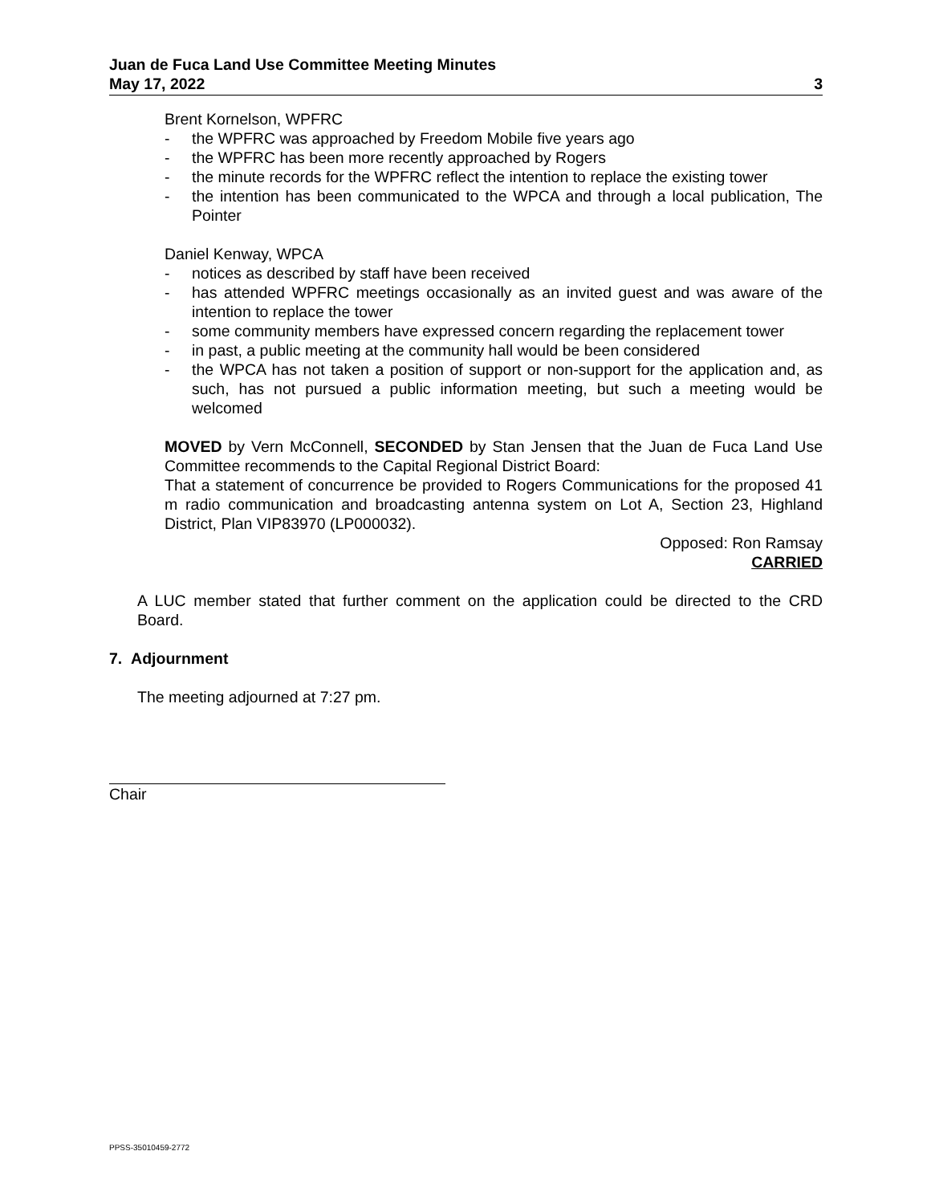Juan de Fuca Land Use Committee Meeting Minutes
May 17, 2022 3
Brent Kornelson, WPFRC
- the WPFRC was approached by Freedom Mobile five years ago
- the WPFRC has been more recently approached by Rogers
- the minute records for the WPFRC reflect the intention to replace the existing tower
- the intention has been communicated to the WPCA and through a local publication, The Pointer
Daniel Kenway, WPCA
- notices as described by staff have been received
- has attended WPFRC meetings occasionally as an invited guest and was aware of the intention to replace the tower
- some community members have expressed concern regarding the replacement tower
- in past, a public meeting at the community hall would be been considered
- the WPCA has not taken a position of support or non-support for the application and, as such, has not pursued a public information meeting, but such a meeting would be welcomed
MOVED by Vern McConnell, SECONDED by Stan Jensen that the Juan de Fuca Land Use Committee recommends to the Capital Regional District Board:
That a statement of concurrence be provided to Rogers Communications for the proposed 41 m radio communication and broadcasting antenna system on Lot A, Section 23, Highland District, Plan VIP83970 (LP000032).
Opposed: Ron Ramsay
CARRIED
A LUC member stated that further comment on the application could be directed to the CRD Board.
7. Adjournment
The meeting adjourned at 7:27 pm.
Chair
PPSS-35010459-2772